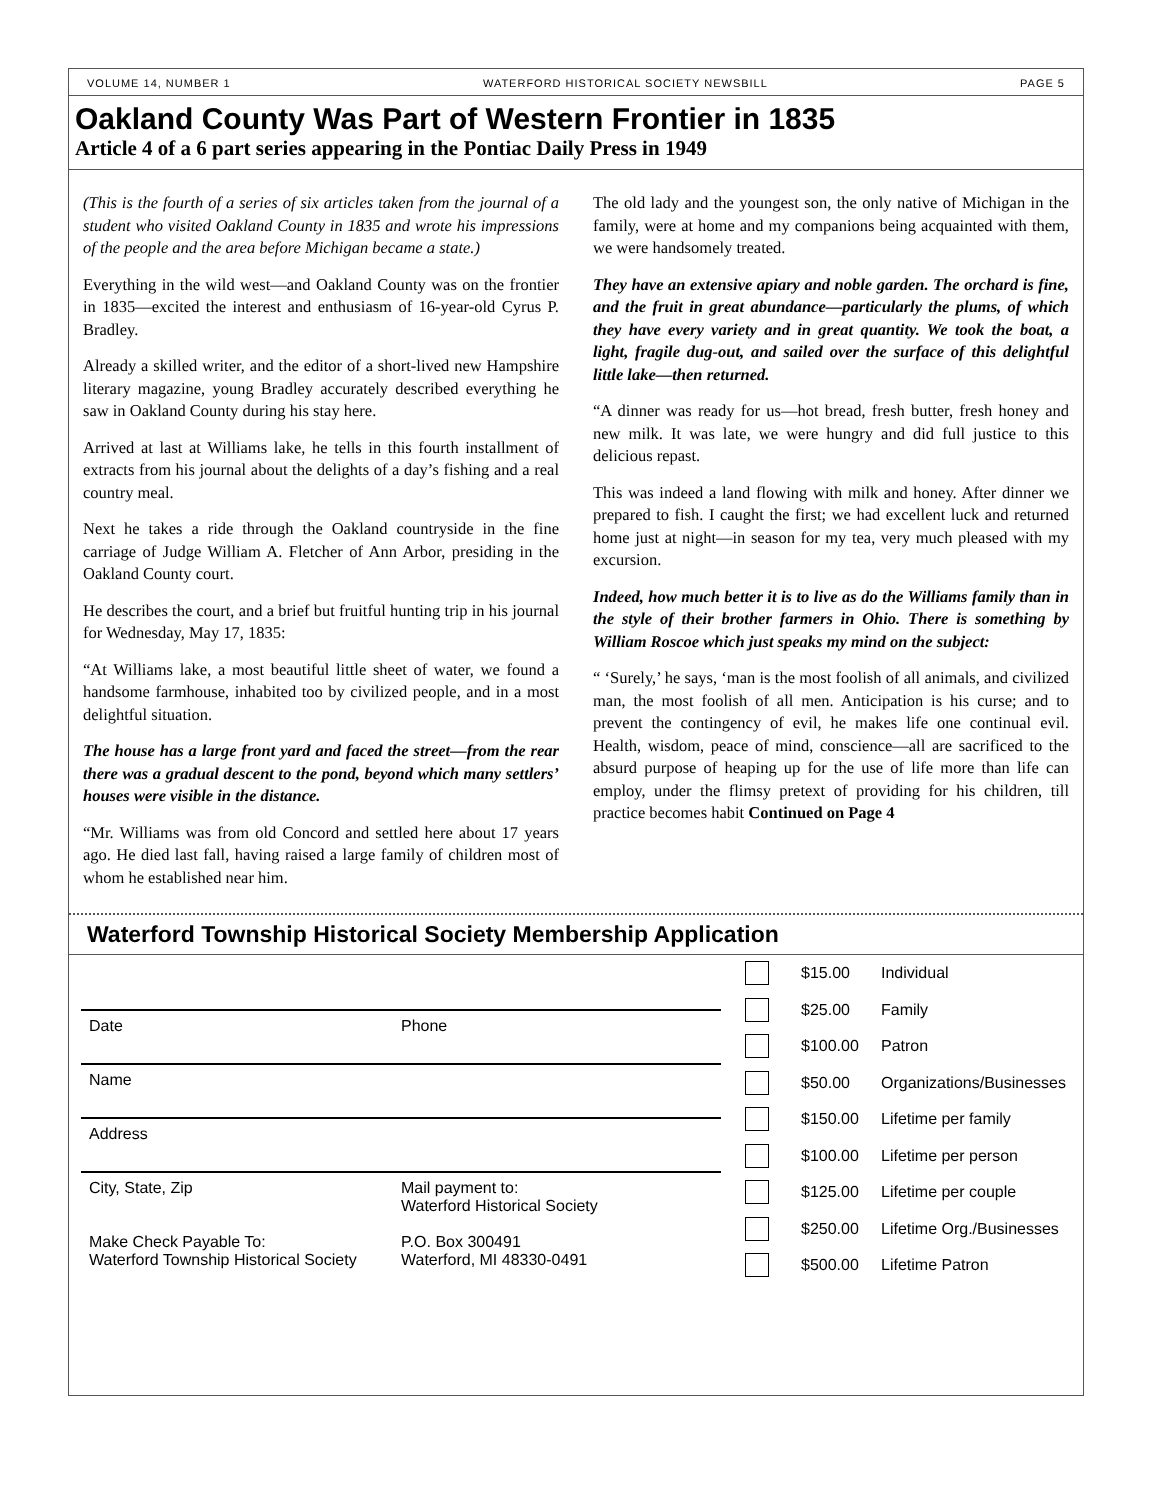VOLUME 14, NUMBER 1 WATERFORD HISTORICAL SOCIETY NEWSBILL PAGE 5
Oakland County Was Part of Western Frontier in 1835
Article 4 of a 6 part series appearing in the Pontiac Daily Press in 1949
(This is the fourth of a series of six articles taken from the journal of a student who visited Oakland County in 1835 and wrote his impressions of the people and the area before Michigan became a state.)
Everything in the wild west—and Oakland County was on the frontier in 1835—excited the interest and enthusiasm of 16-year-old Cyrus P. Bradley.
Already a skilled writer, and the editor of a short-lived new Hampshire literary magazine, young Bradley accurately described everything he saw in Oakland County during his stay here.
Arrived at last at Williams lake, he tells in this fourth installment of extracts from his journal about the delights of a day’s fishing and a real country meal.
Next he takes a ride through the Oakland countryside in the fine carriage of Judge William A. Fletcher of Ann Arbor, presiding in the Oakland County court.
He describes the court, and a brief but fruitful hunting trip in his journal for Wednesday, May 17, 1835:
“At Williams lake, a most beautiful little sheet of water, we found a handsome farmhouse, inhabited too by civilized people, and in a most delightful situation.
The house has a large front yard and faced the street—from the rear there was a gradual descent to the pond, beyond which many settlers’ houses were visible in the distance.
“Mr. Williams was from old Concord and settled here about 17 years ago. He died last fall, having raised a large family of children most of whom he established near him.
The old lady and the youngest son, the only native of Michigan in the family, were at home and my companions being acquainted with them, we were handsomely treated.
They have an extensive apiary and noble garden. The orchard is fine, and the fruit in great abundance—particularly the plums, of which they have every variety and in great quantity. We took the boat, a light, fragile dug-out, and sailed over the surface of this delightful little lake—then returned.
“A dinner was ready for us—hot bread, fresh butter, fresh honey and new milk. It was late, we were hungry and did full justice to this delicious repast.
This was indeed a land flowing with milk and honey. After dinner we prepared to fish. I caught the first; we had excellent luck and returned home just at night—in season for my tea, very much pleased with my excursion.
Indeed, how much better it is to live as do the Williams family than in the style of their brother farmers in Ohio. There is something by William Roscoe which just speaks my mind on the subject:
“ ‘Surely,’ he says, ‘man is the most foolish of all animals, and civilized man, the most foolish of all men. Anticipation is his curse; and to prevent the contingency of evil, he makes life one continual evil. Health, wisdom, peace of mind, conscience—all are sacrificed to the absurd purpose of heaping up for the use of life more than life can employ, under the flimsy pretext of providing for his children, till practice becomes habit Continued on Page 4
Waterford Township Historical Society Membership Application
Date Phone
Name
Address
City, State, Zip
Make Check Payable To:
Waterford Township Historical Society Mail payment to:
Waterford Historical Society
P.O. Box 300491
Waterford, MI 48330-0491
$15.00 Individual
$25.00 Family
$100.00 Patron
$50.00 Organizations/Businesses
$150.00 Lifetime per family
$100.00 Lifetime per person
$125.00 Lifetime per couple
$250.00 Lifetime Org./Businesses
$500.00 Lifetime Patron